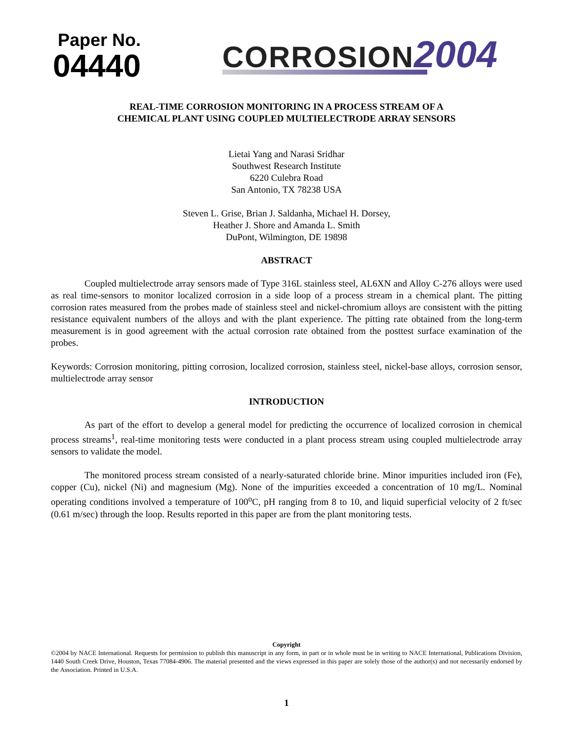Paper No.
04440
CORROSION 2004
REAL-TIME CORROSION MONITORING IN A PROCESS STREAM OF A
CHEMICAL PLANT USING COUPLED MULTIELECTRODE ARRAY SENSORS
Lietai Yang and Narasi Sridhar
Southwest Research Institute
6220 Culebra Road
San Antonio, TX 78238 USA
Steven L. Grise, Brian J. Saldanha, Michael H. Dorsey,
Heather J. Shore and Amanda L. Smith
DuPont, Wilmington, DE 19898
ABSTRACT
Coupled multielectrode array sensors made of Type 316L stainless steel, AL6XN and Alloy C-276 alloys were used as real time-sensors to monitor localized corrosion in a side loop of a process stream in a chemical plant. The pitting corrosion rates measured from the probes made of stainless steel and nickel-chromium alloys are consistent with the pitting resistance equivalent numbers of the alloys and with the plant experience. The pitting rate obtained from the long-term measurement is in good agreement with the actual corrosion rate obtained from the posttest surface examination of the probes.
Keywords: Corrosion monitoring, pitting corrosion, localized corrosion, stainless steel, nickel-base alloys, corrosion sensor, multielectrode array sensor
INTRODUCTION
As part of the effort to develop a general model for predicting the occurrence of localized corrosion in chemical process streams<sup>1</sup>, real-time monitoring tests were conducted in a plant process stream using coupled multielectrode array sensors to validate the model.
The monitored process stream consisted of a nearly-saturated chloride brine. Minor impurities included iron (Fe), copper (Cu), nickel (Ni) and magnesium (Mg). None of the impurities exceeded a concentration of 10 mg/L. Nominal operating conditions involved a temperature of 100<sup>o</sup>C, pH ranging from 8 to 10, and liquid superficial velocity of 2 ft/sec (0.61 m/sec) through the loop. Results reported in this paper are from the plant monitoring tests.
Copyright
©2004 by NACE International. Requests for permission to publish this manuscript in any form, in part or in whole must be in writing to NACE International, Publications Division, 1440 South Creek Drive, Houston, Texas 77084-4906. The material presented and the views expressed in this paper are solely those of the author(s) and not necessarily endorsed by the Association. Printed in U.S.A.
1